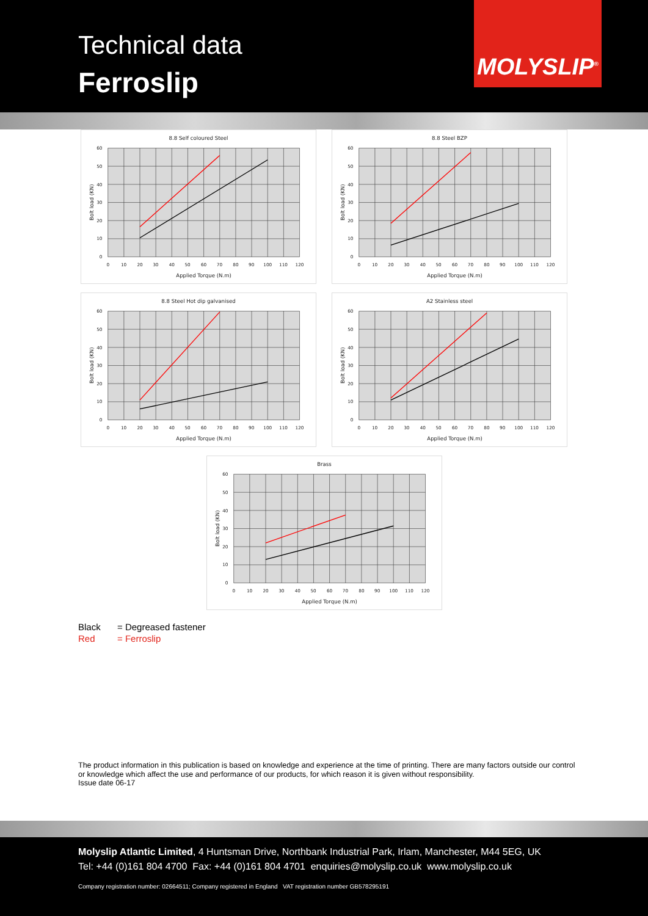Technical data
Ferroslip
MOLYSLIP<sup>®</sup>
8.8 Self coloured Steel
60
50
40
30
20
10
0
0
10
20
30
40
50
60
70
80
90
100
110
120
Applied Torque (N.m)
Bolt load (KN)
8.8 Steel BZP
60
50
40
30
20
10
0
0
10
20
30
40
50
60
70
80
90
100
110
120
Applied Torque (N.m)
Bolt load (KN)
8.8 Steel Hot dip galvanised
60
50
40
30
20
10
0
0
10
20
30
40
50
60
70
80
90
100
110
120
Applied Torque (N.m)
Bolt load (KN)
A2 Stainless steel
60
50
40
30
20
10
0
0
10
20
30
40
50
60
70
80
90
100
110
120
Applied Torque (N.m)
Bolt load (KN)
Brass
60
50
40
30
20
10
0
0
10
20
30
40
50
60
70
80
90
100
110
120
Applied Torque (N.m)
Bolt load (KN)
Black = Degreased fastener
Red = Ferroslip
The product information in this publication is based on knowledge and experience at the time of printing. There are many factors outside our control or knowledge which affect the use and performance of our products, for which reason it is given without responsibility.
Issue date 06-17
Molyslip Atlantic Limited, 4 Huntsman Drive, Northbank Industrial Park, Irlam, Manchester, M44 5EG, UK
Tel: +44 (0)161 804 4700 Fax: +44 (0)161 804 4701 enquiries@molyslip.co.uk www.molyslip.co.uk
Company registration number: 02664511; Company registered in England VAT registration number GB578295191